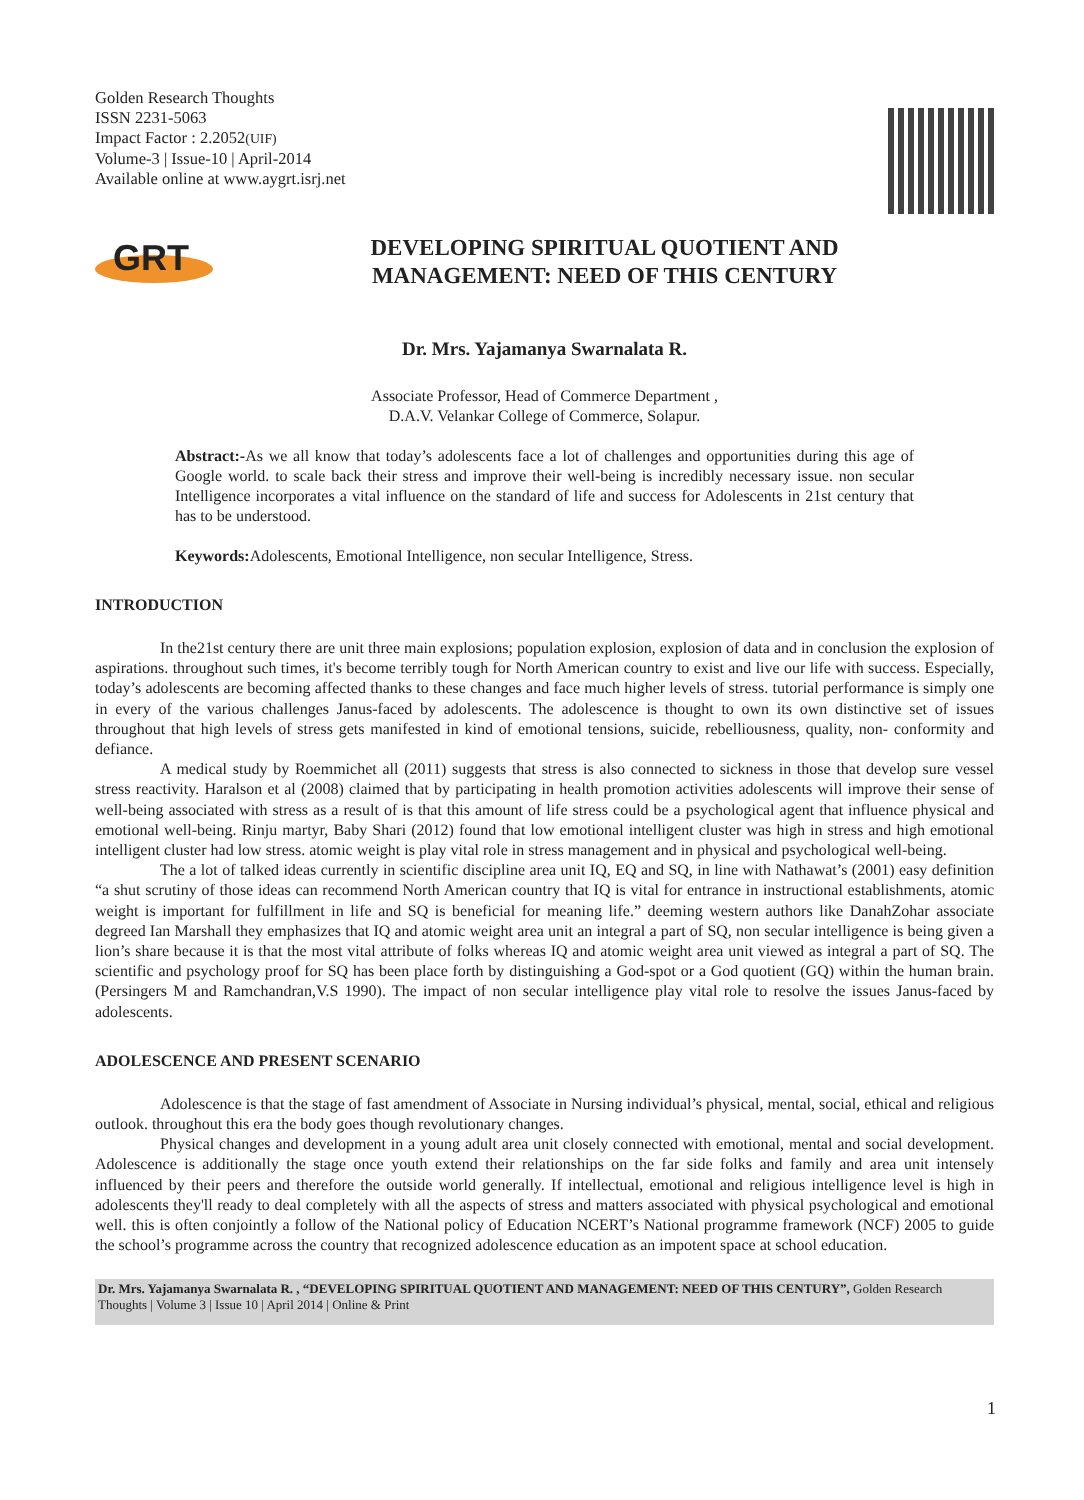Golden Research Thoughts
ISSN 2231-5063
Impact Factor : 2.2052(UIF)
Volume-3 | Issue-10 | April-2014
Available online at www.aygrt.isrj.net
GRT
DEVELOPING SPIRITUAL QUOTIENT AND
MANAGEMENT: NEED OF THIS CENTURY
Dr. Mrs. Yajamanya Swarnalata R.
Associate Professor, Head of Commerce Department ,
D.A.V. Velankar College of Commerce, Solapur.
Abstract:-As we all know that today’s adolescents face a lot of challenges and opportunities during this age of Google world. to scale back their stress and improve their well-being is incredibly necessary issue. non secular Intelligence incorporates a vital influence on the standard of life and success for Adolescents in 21st century that has to be understood.
Keywords: Adolescents, Emotional Intelligence, non secular Intelligence, Stress.
INTRODUCTION
In the21st century there are unit three main explosions; population explosion, explosion of data and in conclusion the explosion of aspirations. throughout such times, it's become terribly tough for North American country to exist and live our life with success. Especially, today’s adolescents are becoming affected thanks to these changes and face much higher levels of stress. tutorial performance is simply one in every of the various challenges Janus-faced by adolescents. The adolescence is thought to own its own distinctive set of issues throughout that high levels of stress gets manifested in kind of emotional tensions, suicide, rebelliousness, quality, non- conformity and defiance.
A medical study by Roemmichet all (2011) suggests that stress is also connected to sickness in those that develop sure vessel stress reactivity. Haralson et al (2008) claimed that by participating in health promotion activities adolescents will improve their sense of well-being associated with stress as a result of is that this amount of life stress could be a psychological agent that influence physical and emotional well-being. Rinju martyr, Baby Shari (2012) found that low emotional intelligent cluster was high in stress and high emotional intelligent cluster had low stress. atomic weight is play vital role in stress management and in physical and psychological well-being.
The a lot of talked ideas currently in scientific discipline area unit IQ, EQ and SQ, in line with Nathawat’s (2001) easy definition “a shut scrutiny of those ideas can recommend North American country that IQ is vital for entrance in instructional establishments, atomic weight is important for fulfillment in life and SQ is beneficial for meaning life.” deeming western authors like DanahZohar associate degreed Ian Marshall they emphasizes that IQ and atomic weight area unit an integral a part of SQ, non secular intelligence is being given a lion’s share because it is that the most vital attribute of folks whereas IQ and atomic weight area unit viewed as integral a part of SQ. The scientific and psychology proof for SQ has been place forth by distinguishing a God-spot or a God quotient (GQ) within the human brain. (Persingers M and Ramchandran,V.S 1990). The impact of non secular intelligence play vital role to resolve the issues Janus-faced by adolescents.
ADOLESCENCE AND PRESENT SCENARIO
Adolescence is that the stage of fast amendment of Associate in Nursing individual’s physical, mental, social, ethical and religious outlook. throughout this era the body goes though revolutionary changes.
Physical changes and development in a young adult area unit closely connected with emotional, mental and social development. Adolescence is additionally the stage once youth extend their relationships on the far side folks and family and area unit intensely influenced by their peers and therefore the outside world generally. If intellectual, emotional and religious intelligence level is high in adolescents they'll ready to deal completely with all the aspects of stress and matters associated with physical psychological and emotional well. this is often conjointly a follow of the National policy of Education NCERT’s National programme framework (NCF) 2005 to guide the school’s programme across the country that recognized adolescence education as an impotent space at school education.
Dr. Mrs. Yajamanya Swarnalata R. , “DEVELOPING SPIRITUAL QUOTIENT AND MANAGEMENT: NEED OF THIS CENTURY”, Golden Research Thoughts | Volume 3 | Issue 10 | April 2014 | Online & Print
1